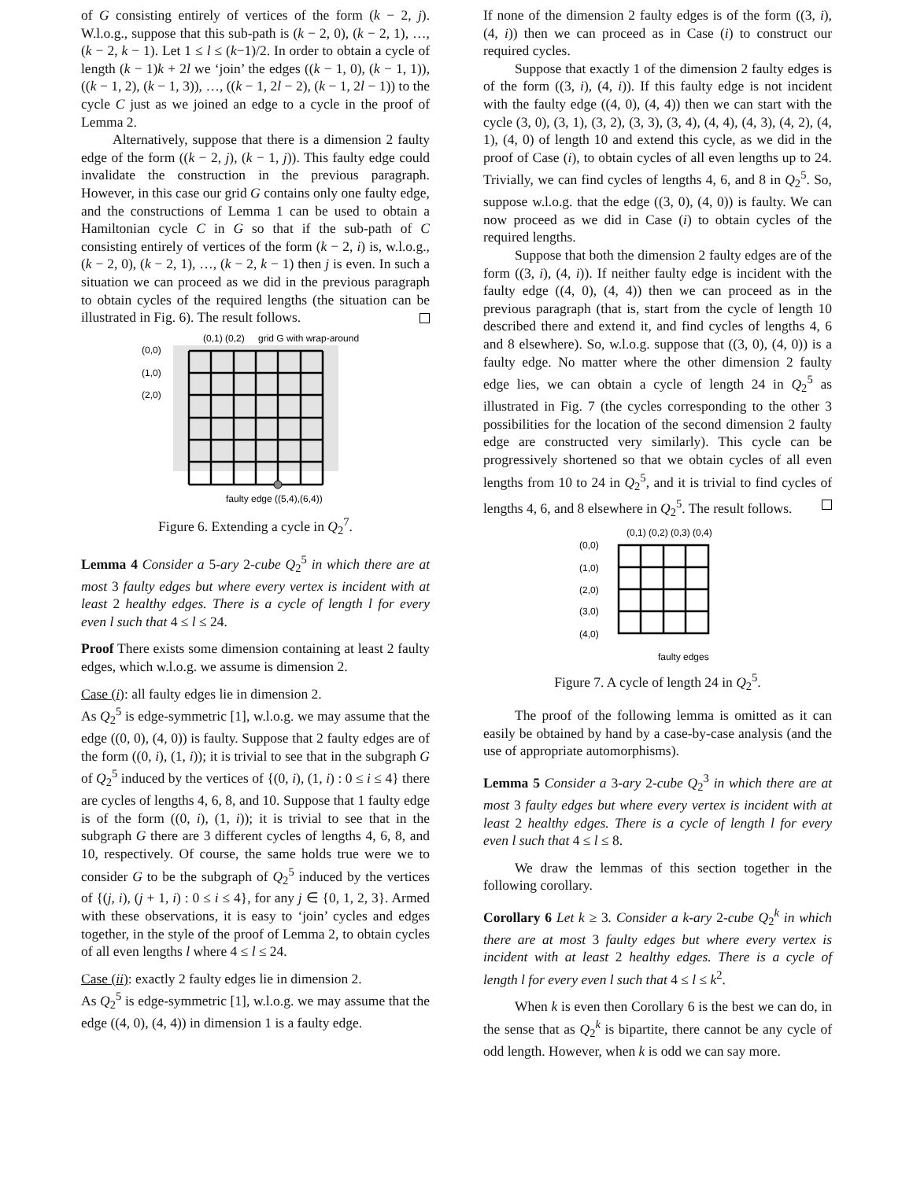of G consisting entirely of vertices of the form (k − 2, j). W.l.o.g., suppose that this sub-path is (k − 2, 0), (k − 2, 1), …, (k − 2, k − 1). Let 1 ≤ l ≤ (k−1)/2. In order to obtain a cycle of length (k − 1)k + 2l we ‘join’ the edges ((k − 1, 0), (k − 1, 1)), ((k − 1, 2), (k − 1, 3)), …, ((k − 1, 2l − 2), (k − 1, 2l − 1)) to the cycle C just as we joined an edge to a cycle in the proof of Lemma 2.
Alternatively, suppose that there is a dimension 2 faulty edge of the form ((k − 2, j), (k − 1, j)). This faulty edge could invalidate the construction in the previous paragraph. However, in this case our grid G contains only one faulty edge, and the constructions of Lemma 1 can be used to obtain a Hamiltonian cycle C in G so that if the sub-path of C consisting entirely of vertices of the form (k − 2, i) is, w.l.o.g., (k − 2, 0), (k − 2, 1), …, (k − 2, k − 1) then j is even. In such a situation we can proceed as we did in the previous paragraph to obtain cycles of the required lengths (the situation can be illustrated in Fig. 6). The result follows.
(0,0)
(1,0)
(2,0)
(0,1) (0,2)
grid G with wrap-around
faulty edge ((5,4),(6,4))
Figure 6. Extending a cycle in Q<sub>2</sub><sup>7</sup>.
Lemma 4 Consider a 5-ary 2-cube Q<sub>2</sub><sup>5</sup> in which there are at most 3 faulty edges but where every vertex is incident with at least 2 healthy edges. There is a cycle of length l for every even l such that 4 ≤ l ≤ 24.
Proof There exists some dimension containing at least 2 faulty edges, which w.l.o.g. we assume is dimension 2.
Case (i): all faulty edges lie in dimension 2.
As Q<sub>2</sub><sup>5</sup> is edge-symmetric [1], w.l.o.g. we may assume that the edge ((0, 0), (4, 0)) is faulty. Suppose that 2 faulty edges are of the form ((0, i), (1, i)); it is trivial to see that in the subgraph G of Q<sub>2</sub><sup>5</sup> induced by the vertices of {(0, i), (1, i) : 0 ≤ i ≤ 4} there are cycles of lengths 4, 6, 8, and 10. Suppose that 1 faulty edge is of the form ((0, i), (1, i)); it is trivial to see that in the subgraph G there are 3 different cycles of lengths 4, 6, 8, and 10, respectively. Of course, the same holds true were we to consider G to be the subgraph of Q<sub>2</sub><sup>5</sup> induced by the vertices of {(j, i), (j + 1, i) : 0 ≤ i ≤ 4}, for any j ∈ {0, 1, 2, 3}. Armed with these observations, it is easy to ‘join’ cycles and edges together, in the style of the proof of Lemma 2, to obtain cycles of all even lengths l where 4 ≤ l ≤ 24.
Case (ii): exactly 2 faulty edges lie in dimension 2.
As Q<sub>2</sub><sup>5</sup> is edge-symmetric [1], w.l.o.g. we may assume that the edge ((4, 0), (4, 4)) in dimension 1 is a faulty edge.
If none of the dimension 2 faulty edges is of the form ((3, i), (4, i)) then we can proceed as in Case (i) to construct our required cycles.
Suppose that exactly 1 of the dimension 2 faulty edges is of the form ((3, i), (4, i)). If this faulty edge is not incident with the faulty edge ((4, 0), (4, 4)) then we can start with the cycle (3, 0), (3, 1), (3, 2), (3, 3), (3, 4), (4, 4), (4, 3), (4, 2), (4, 1), (4, 0) of length 10 and extend this cycle, as we did in the proof of Case (i), to obtain cycles of all even lengths up to 24. Trivially, we can find cycles of lengths 4, 6, and 8 in Q<sub>2</sub><sup>5</sup>. So, suppose w.l.o.g. that the edge ((3, 0), (4, 0)) is faulty. We can now proceed as we did in Case (i) to obtain cycles of the required lengths.
Suppose that both the dimension 2 faulty edges are of the form ((3, i), (4, i)). If neither faulty edge is incident with the faulty edge ((4, 0), (4, 4)) then we can proceed as in the previous paragraph (that is, start from the cycle of length 10 described there and extend it, and find cycles of lengths 4, 6 and 8 elsewhere). So, w.l.o.g. suppose that ((3, 0), (4, 0)) is a faulty edge. No matter where the other dimension 2 faulty edge lies, we can obtain a cycle of length 24 in Q<sub>2</sub><sup>5</sup> as illustrated in Fig. 7 (the cycles corresponding to the other 3 possibilities for the location of the second dimension 2 faulty edge are constructed very similarly). This cycle can be progressively shortened so that we obtain cycles of all even lengths from 10 to 24 in Q<sub>2</sub><sup>5</sup>, and it is trivial to find cycles of lengths 4, 6, and 8 elsewhere in Q<sub>2</sub><sup>5</sup>. The result follows.
(0,1) (0,2) (0,3) (0,4)
(0,0)
(1,0)
(2,0)
(3,0)
(4,0)
faulty edges
Figure 7. A cycle of length 24 in Q<sub>2</sub><sup>5</sup>.
The proof of the following lemma is omitted as it can easily be obtained by hand by a case-by-case analysis (and the use of appropriate automorphisms).
Lemma 5 Consider a 3-ary 2-cube Q<sub>2</sub><sup>3</sup> in which there are at most 3 faulty edges but where every vertex is incident with at least 2 healthy edges. There is a cycle of length l for every even l such that 4 ≤ l ≤ 8.
We draw the lemmas of this section together in the following corollary.
Corollary 6 Let k ≥ 3. Consider a k-ary 2-cube Q<sub>2</sub><sup>k</sup> in which there are at most 3 faulty edges but where every vertex is incident with at least 2 healthy edges. There is a cycle of length l for every even l such that 4 ≤ l ≤ k<sup>2</sup>.
When k is even then Corollary 6 is the best we can do, in the sense that as Q<sub>2</sub><sup>k</sup> is bipartite, there cannot be any cycle of odd length. However, when k is odd we can say more.